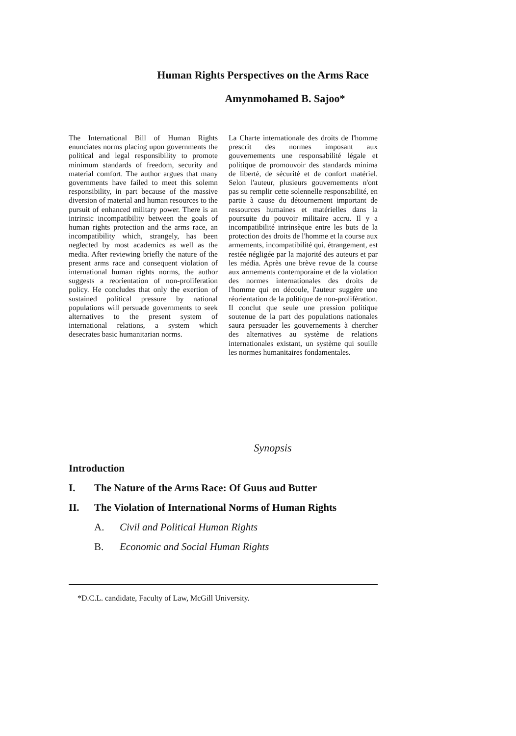Human Rights Perspectives on the Arms Race
Amynmohamed B. Sajoo*
The International Bill of Human Rights enunciates norms placing upon governments the political and legal responsibility to promote minimum standards of freedom, security and material comfort. The author argues that many governments have failed to meet this solemn responsibility, in part because of the massive diversion of material and human resources to the pursuit of enhanced military power. There is an intrinsic incompatibility between the goals of human rights protection and the arms race, an incompatibility which, strangely, has been neglected by most academics as well as the media. After reviewing briefly the nature of the present arms race and consequent violation of international human rights norms, the author suggests a reorientation of non-proliferation policy. He concludes that only the exertion of sustained political pressure by national populations will persuade governments to seek alternatives to the present system of international relations, a system which desecrates basic humanitarian norms.
La Charte internationale des droits de l'homme prescrit des normes imposant aux gouvernements une responsabilité légale et politique de promouvoir des standards minima de liberté, de sécurité et de confort matériel. Selon l'auteur, plusieurs gouvernements n'ont pas su remplir cette solennelle responsabilité, en partie à cause du détournement important de ressources humaines et matérielles dans la poursuite du pouvoir militaire accru. Il y a incompatibilité intrinsèque entre les buts de la protection des droits de l'homme et la course aux armements, incompatibilité qui, étrangement, est restée négligée par la majorité des auteurs et par les média. Après une brève revue de la course aux armements contemporaine et de la violation des normes internationales des droits de l'homme qui en découle, l'auteur suggère une réorientation de la politique de non-prolifération. Il conclut que seule une pression politique soutenue de la part des populations nationales saura persuader les gouvernements à chercher des alternatives au système de relations internationales existant, un système qui souille les normes humanitaires fondamentales.
Synopsis
Introduction
I. The Nature of the Arms Race: Of Guus aud Butter
II. The Violation of International Norms of Human Rights
A. Civil and Political Human Rights
B. Economic and Social Human Rights
*D.C.L. candidate, Faculty of Law, McGill University.